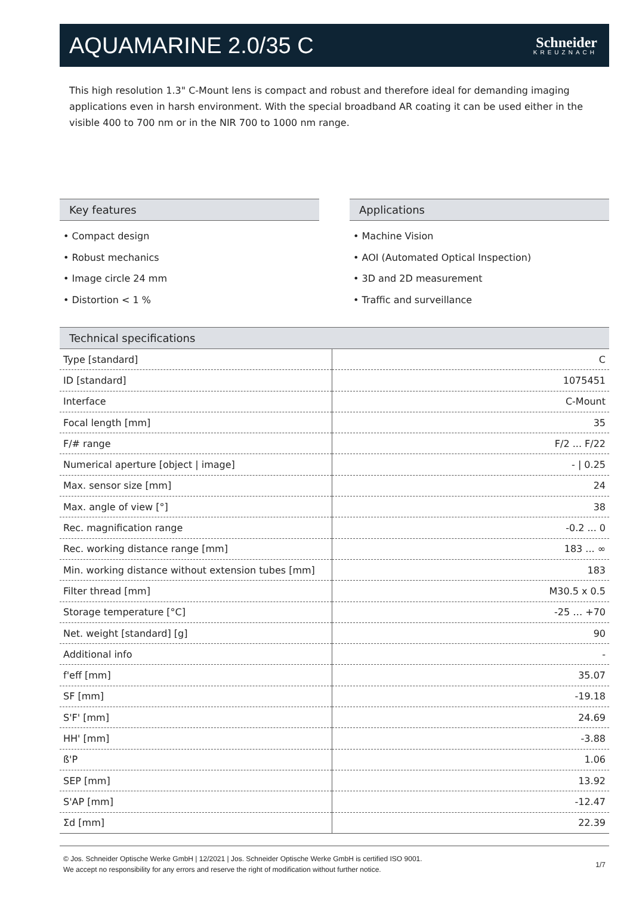AQUAMARINE 2.0/35 C
Schneider
KREUZNACH
This high resolution 1.3" C-Mount lens is compact and robust and therefore ideal for demanding imaging applications even in harsh environment. With the special broadband AR coating it can be used either in the visible 400 to 700 nm or in the NIR 700 to 1000 nm range.
Key features
• Compact design
• Robust mechanics
• Image circle 24 mm
• Distortion < 1 %
Applications
• Machine Vision
• AOI (Automated Optical Inspection)
• 3D and 2D measurement
• Traffic and surveillance
Technical specifications
| Type [standard] | C |
| ID [standard] | 1075451 |
| Interface | C-Mount |
| Focal length [mm] | 35 |
| F/# range | F/2 ... F/22 |
| Numerical aperture [object / image] | - / 0.25 |
| Max. sensor size [mm] | 24 |
| Max. angle of view [°] | 38 |
| Rec. magnification range | -0.2 ... 0 |
| Rec. working distance range [mm] | 183 ... ∞ |
| Min. working distance without extension tubes [mm] | 183 |
| Filter thread [mm] | M30.5 x 0.5 |
| Storage temperature [°C] | -25 … +70 |
| Net. weight [standard] [g] | 90 |
| Additional info | - |
| f'eff [mm] | 35.07 |
| SF [mm] | -19.18 |
| S'F' [mm] | 24.69 |
| HH' [mm] | -3.88 |
| ß'P | 1.06 |
| SEP [mm] | 13.92 |
| S'AP [mm] | -12.47 |
| Σd [mm] | 22.39 |
© Jos. Schneider Optische Werke GmbH | 12/2021 | Jos. Schneider Optische Werke GmbH is certified ISO 9001.
We accept no responsibility for any errors and reserve the right of modification without further notice.
1/7